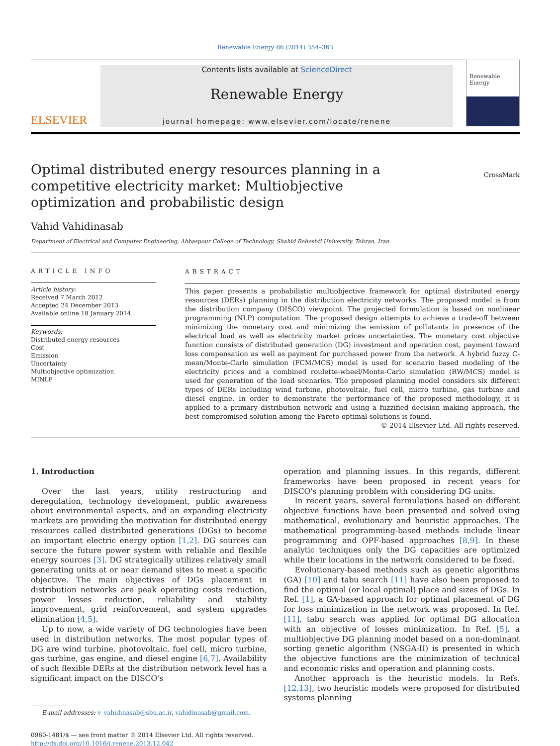Renewable Energy 66 (2014) 354–363
ELSEVIER
Contents lists available at ScienceDirect
Renewable Energy
journal homepage: www.elsevier.com/locate/renene
Renewable Energy
Optimal distributed energy resources planning in a competitive electricity market: Multiobjective optimization and probabilistic design
CrossMark
Vahid Vahidinasab
Department of Electrical and Computer Engineering, Abbaspour College of Technology, Shahid Beheshti University, Tehran, Iran
ARTICLE INFO
Article history:
Received 7 March 2012
Accepted 24 December 2013
Available online 18 January 2014
Keywords:
Distributed energy resources
Cost
Emission
Uncertainty
Multiobjective optimization
MINLP
ABSTRACT
This paper presents a probabilistic multiobjective framework for optimal distributed energy resources (DERs) planning in the distribution electricity networks. The proposed model is from the distribution company (DISCO) viewpoint. The projected formulation is based on nonlinear programming (NLP) computation. The proposed design attempts to achieve a trade-off between minimizing the monetary cost and minimizing the emission of pollutants in presence of the electrical load as well as electricity market prices uncertainties. The monetary cost objective function consists of distributed generation (DG) investment and operation cost, payment toward loss compensation as well as payment for purchased power from the network. A hybrid fuzzy C-mean/Monte-Carlo simulation (FCM/MCS) model is used for scenario based modeling of the electricity prices and a combined roulette-wheel/Monte-Carlo simulation (RW/MCS) model is used for generation of the load scenarios. The proposed planning model considers six different types of DERs including wind turbine, photovoltaic, fuel cell, micro turbine, gas turbine and diesel engine. In order to demonstrate the performance of the proposed methodology, it is applied to a primary distribution network and using a fuzzified decision making approach, the best compromised solution among the Pareto optimal solutions is found.
© 2014 Elsevier Ltd. All rights reserved.
1. Introduction
Over the last years, utility restructuring and deregulation, technology development, public awareness about environmental aspects, and an expanding electricity markets are providing the motivation for distributed energy resources called distributed generations (DGs) to become an important electric energy option [1,2]. DG sources can secure the future power system with reliable and flexible energy sources [3]. DG strategically utilizes relatively small generating units at or near demand sites to meet a specific objective. The main objectives of DGs placement in distribution networks are peak operating costs reduction, power losses reduction, reliability and stability improvement, grid reinforcement, and system upgrades elimination [4,5].
Up to now, a wide variety of DG technologies have been used in distribution networks. The most popular types of DG are wind turbine, photovoltaic, fuel cell, micro turbine, gas turbine, gas engine, and diesel engine [6,7]. Availability of such flexible DERs at the distribution network level has a significant impact on the DISCO's
E-mail addresses: v_vahidinasab@sbu.ac.ir, vahidinasab@gmail.com.
0960-1481/$ — see front matter © 2014 Elsevier Ltd. All rights reserved.
http://dx.doi.org/10.1016/j.renene.2013.12.042
operation and planning issues. In this regards, different frameworks have been proposed in recent years for DISCO's planning problem with considering DG units.
In recent years, several formulations based on different objective functions have been presented and solved using mathematical, evolutionary and heuristic approaches. The mathematical programming-based methods include linear programming and OPF-based approaches [8,9]. In these analytic techniques only the DG capacities are optimized while their locations in the network considered to be fixed.
Evolutionary-based methods such as genetic algorithms (GA) [10] and tabu search [11] have also been proposed to find the optimal (or local optimal) place and sizes of DGs. In Ref. [1], a GA-based approach for optimal placement of DG for loss minimization in the network was proposed. In Ref. [11], tabu search was applied for optimal DG allocation with an objective of losses minimization. In Ref. [5], a multiobjective DG planning model based on a non-dominant sorting genetic algorithm (NSGA-II) is presented in which the objective functions are the minimization of technical and economic risks and operation and planning costs.
Another approach is the heuristic models. In Refs. [12,13], two heuristic models were proposed for distributed systems planning